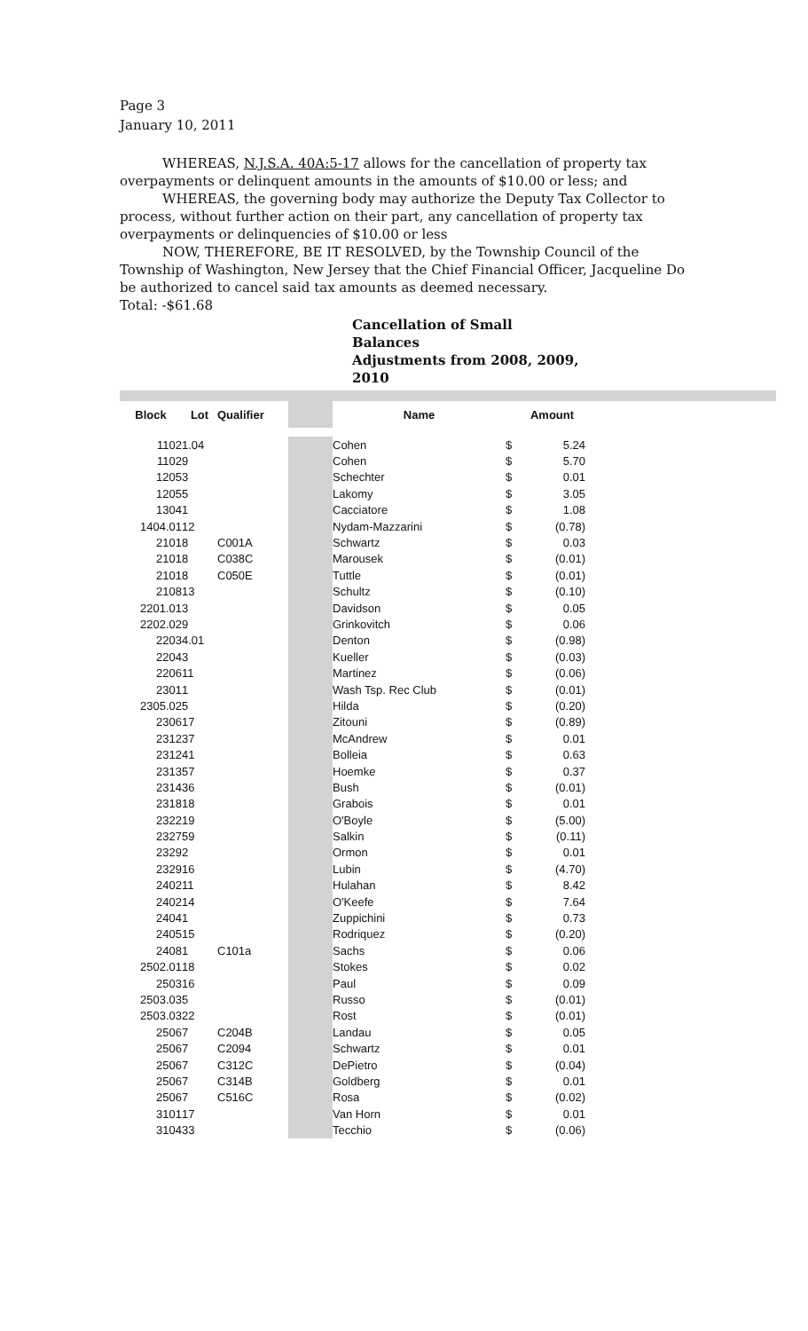Page 3
January 10, 2011
WHEREAS, N.J.S.A. 40A:5-17 allows for the cancellation of property tax overpayments or delinquent amounts in the amounts of $10.00 or less; and
WHEREAS, the governing body may authorize the Deputy Tax Collector to process, without further action on their part, any cancellation of property tax overpayments or delinquencies of $10.00 or less
NOW, THEREFORE, BE IT RESOLVED, by the Township Council of the Township of Washington, New Jersey that the Chief Financial Officer, Jacqueline Do be authorized to cancel said tax amounts as deemed necessary.
Total: -$61.68
Cancellation of Small
Balances
Adjustments from 2008, 2009,
2010
| Block | Lot | Qualifier | | Name | | Amount | |
| 1102 | 1.04 | | | Cohen | $ | 5.24 | |
| 1102 | 9 | | | Cohen | $ | 5.70 | |
| 1205 | 3 | | | Schechter | $ | 0.01 | |
| 1205 | 5 | | | Lakomy | $ | 3.05 | |
| 1304 | 1 | | | Cacciatore | $ | 1.08 | |
| 1404.01 | 12 | | | Nydam-Mazzarini | $ | (0.78) | |
| 2101 | 8 | C001A | | Schwartz | $ | 0.03 | |
| 2101 | 8 | C038C | | Marousek | $ | (0.01) | |
| 2101 | 8 | C050E | | Tuttle | $ | (0.01) | |
| 2108 | 13 | | | Schultz | $ | (0.10) | |
| 2201.01 | 3 | | | Davidson | $ | 0.05 | |
| 2202.02 | 9 | | | Grinkovitch | $ | 0.06 | |
| 2203 | 4.01 | | | Denton | $ | (0.98) | |
| 2204 | 3 | | | Kueller | $ | (0.03) | |
| 2206 | 11 | | | Martinez | $ | (0.06) | |
| 2301 | 1 | | | Wash Tsp. Rec Club | $ | (0.01) | |
| 2305.02 | 5 | | | Hilda | $ | (0.20) | |
| 2306 | 17 | | | Zitouni | $ | (0.89) | |
| 2312 | 37 | | | McAndrew | $ | 0.01 | |
| 2312 | 41 | | | Bolleia | $ | 0.63 | |
| 2313 | 57 | | | Hoemke | $ | 0.37 | |
| 2314 | 36 | | | Bush | $ | (0.01) | |
| 2318 | 18 | | | Grabois | $ | 0.01 | |
| 2322 | 19 | | | O'Boyle | $ | (5.00) | |
| 2327 | 59 | | | Salkin | $ | (0.11) | |
| 2329 | 2 | | | Ormon | $ | 0.01 | |
| 2329 | 16 | | | Lubin | $ | (4.70) | |
| 2402 | 11 | | | Hulahan | $ | 8.42 | |
| 2402 | 14 | | | O'Keefe | $ | 7.64 | |
| 2404 | 1 | | | Zuppichini | $ | 0.73 | |
| 2405 | 15 | | | Rodriquez | $ | (0.20) | |
| 2408 | 1 | C101a | | Sachs | $ | 0.06 | |
| 2502.01 | 18 | | | Stokes | $ | 0.02 | |
| 2503 | 16 | | | Paul | $ | 0.09 | |
| 2503.03 | 5 | | | Russo | $ | (0.01) | |
| 2503.03 | 22 | | | Rost | $ | (0.01) | |
| 2506 | 7 | C204B | | Landau | $ | 0.05 | |
| 2506 | 7 | C2094 | | Schwartz | $ | 0.01 | |
| 2506 | 7 | C312C | | DePietro | $ | (0.04) | |
| 2506 | 7 | C314B | | Goldberg | $ | 0.01 | |
| 2506 | 7 | C516C | | Rosa | $ | (0.02) | |
| 3101 | 17 | | | Van Horn | $ | 0.01 | |
| 3104 | 33 | | | Tecchio | $ | (0.06) | |